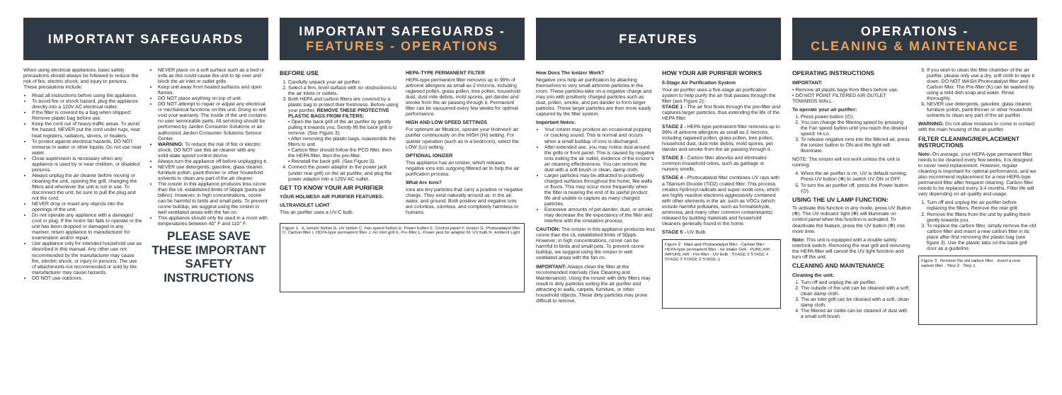IMPORTANT SAFEGUARDS
When using electrical appliances, basic safety precautions should always be followed to reduce the risk of fire, electric shock, and injury to persons. These precautions include:
Read all instructions before using the appliance.
To avoid fire or shock hazard, plug the appliance directly into a 120V AC electrical outlet.
If the filter is covered by a bag when shipped: Remove plastic bag before use.
Keep the cord out of heavy traffic areas. To avoid fire hazard, NEVER put the cord under rugs, near heat registers, radiators, stoves, or heaters.
To protect against electrical hazards, DO NOT immerse in water or other liquids. Do not use near water.
Close supervision is necessary when any appliance is used by or near children, or disabled persons.
Always unplug the air cleaner before moving or cleaning the unit, opening the grill, changing the filters and whenever the unit is not in use. To disconnect the unit, be sure to pull the plug and not the cord.
NEVER drop or insert any objects into the openings of the unit.
Do not operate any appliance with a damaged cord or plug. If the motor fan fails to operate or the unit has been dropped or damaged in any manner, return appliance to manufacturer for examination and/or repair.
Use appliance only for intended household use as described in this manual. Any other use not recommended by the manufacturer may cause fire, electric shock, or injury to persons. The use of attachments not recommended or sold by the manufacturer may cause hazards.
DO NOT use outdoors.
NEVER place on a soft surface such as a bed or sofa as this could cause the unit to tip over and block the air inlet or outlet grills.
Keep unit away from heated surfaces and open flames.
DO NOT place anything on top of unit.
DO NOT attempt to repair or adjust any electrical or mechanical functions on this unit. Doing so will void your warranty. The inside of the unit contains no user serviceable parts. All servicing should be performed by Jarden Consumer Solutions or an authorized Jarden Consumer Solutions Service Center.
WARNING: To reduce the risk of fire or electric shock, DO NOT use this air cleaner with any solid-state speed control device.
Always turn the appliance off before unplugging it.
NEVER use detergents, gasoline, glass cleaner, furniture polish, paint thinner or other household solvents to clean any part of the air cleaner.
The ionizer in this appliance produces less ozone than the UL established limits of 50ppb (parts per billion). However, in high concentrations, ozone can be harmful to birds and small pets. To prevent ozone buildup, we suggest using the ionizer in well ventilated areas with the fan on.
This appliance should only be used in a room with temperatures between 40° F and 110° F.
PLEASE SAVE THESE IMPORTANT SAFETY INSTRUCTIONS
IMPORTANT SAFEGUARDS -
FEATURES - OPERATIONS
BEFORE USE
1. Carefully unpack your air purifier.
2. Select a firm, level surface with no obstructions to the air inlets or outlets.
3. Both HEPA and carbon filters are covered by a plastic bag to protect their freshness. Before using your purifier, REMOVE THESE PROTECTIVE PLASTIC BAGS FROM FILTERS:
• Open the back grill of the air purifier by gently pulling it towards you. Gently lift the back grill to remove. (See Figure 3).
• After removing the plastic bags, reassemble the filters to unit.
• Carbon filter should follow the PCO filter, then the HEPA filter, then the pre-filter.
• Reinstall the back grill. (See Figure 5).
4. Connect the power adaptor to the power jack (under rear grill) on the air purifier, and plug the power adaptor into a 120V AC outlet.
GET TO KNOW YOUR AIR PURIFIER
YOUR HOLMES® AIR PURIFIER FEATURES:
ULTRAVIOLET LIGHT
This air purifier uses a UV-C bulb.
HEPA-TYPE PERMANENT FILTER
HEPA-type permanent filter removes up to 99% of airborne allergens as small as 2 microns, including ragweed pollen, grass pollen, tree pollen, household dust, dust mite debris, mold spores, pet dander and smoke from the air passing through it. Permanent filter can be vacuumed every few weeks for optimal performance.
HIGH AND LOW SPEED SETTINGS
For optimum air filtration, operate your Holmes® air purifier continuously on the HIGH (Hi) setting. For quieter operation (such as in a bedroom), select the LOW (Lo) setting.
OPTIONAL IONIZER
This appliance has an ionizer, which releases negative ions into outgoing filtered air to help the air purification process.
What Are Ions?
Ions are tiny particles that carry a positive or negative charge. They exist naturally around us: in the air, water, and ground. Both positive and negative ions are colorless, odorless, and completely harmless to humans.
Figure 1 A. Ionizer button B. UV button C. Fan speed button D. Power button E. Control panel F. Ionizer G. Photocatalyst filter H. Carbon filter I. HEPA-type permanent filter J. Air inlet grill K. Pre-filter L. Power jack for adaptor M. UV bulb N. Ambient Light
FEATURES
How Does The Ionizer Work?
Negative ions help air purification by attaching themselves to very small airborne particles in the room. These particles take on a negative charge and may join with positively charged particles such as dust, pollen, smoke, and pet dander to form larger particles. These larger particles are then more easily captured by the filter system.
Important Notes:
Your ionizer may produce an occasional popping or cracking sound. This is normal and occurs when a small buildup of ions is discharged.
After extended use, you may notice dust around the grills or front panel. This is caused by negative ions exiting the air outlet, evidence of the ionizer's air cleaning effectiveness. You can remove the dust with a soft brush or clean, damp cloth.
Larger particles may be attracted to positively charged surfaces throughout the home, like walls or floors. This may occur more frequently when the filter is nearing the end of its useful product life and unable to capture as many charged particles.
Excessive amounts of pet dander, dust, or smoke may decrease the life expectancy of the filter and interfere with the ionization process.
CAUTION: The ionizer in this appliance produces less ozone than the UL established limits of 50ppb. However, in high concentrations, ozone can be harmful to birds and small pets. To prevent ozone buildup, we suggest using the ionizer in well ventilated areas with the fan on.
IMPORTANT: Always clean the filter at the recommended intervals (See Cleaning and Maintenance). Using the ionizer with dirty filters may result in dirty particles exiting the air purifier and attracting to walls, carpets, furniture, or other household objects. These dirty particles may prove difficult to remove.
HOW YOUR AIR PURIFIER WORKS
5-Stage Air Purification System
Your air purifier uses a five-stage air purification system to help purify the air that passes through the filter (see Figure 2):
STAGE 1 - The air first flows through the pre-filter and captures larger particles, thus extending the life of the HEPA filter.
STAGE 2 - HEPA-type permanent filter removes up to 99% of airborne allergens as small as 2 microns, including ragweed pollen, grass pollen, tree pollen, household dust, dust mite debris, mold spores, pet dander and smoke from the air passing through it.
STAGE 3 - Carbon filter absorbs and eliminates common household odors, such as garbage or nursery smells.
STAGE 4 - Photocatalyst filter combines UV rays with a Titanium Dioxide (TiO2) coated filter. This process creates hydroxyl radicals and super-oxide ions, which are highly reactive electrons aggressively combined with other elements in the air, such as VOCs (which include harmful pollutants, such as formaldehyde, ammonia, and many other common contaminants) released by building materials and household cleaners generally found in the home.
STAGE 5 - UV Bulb
Figure 2 Main and Photocatalyst filter · Carbon filter · HEPA-type permanent filter · Air intake Grill · PURE AIR · IMPURE AIR · Pre-filter · UV bulb · STAGE 5 STAGE 4 STAGE 3 STAGE 2 STAGE 1
OPERATIONS -
CLEANING & MAINTENANCE
OPERATING INSTRUCTIONS
IMPORTANT:
• Remove all plastic bags from filters before use.
• DO NOT POINT FILTERED AIR OUTLET TOWARDS WALL.
To operate your air purifier:
1. Press power button (⏻).
2. You can change the filtering speed by pressing the Fan speed button until you reach the desired speed: Hi-Lo.
3. To release negative ions into the filtered air, press the ionizer button to ON and the light will illuminate.
NOTE: The ionizer will not work unless the unit is running.
4. When the air purifier is on, UV is default running. Press UV button (✻) to switch UV ON or OFF.
5. To turn the air purifier off, press the Power button (⏻).
USING THE UV LAMP FUNCTION:
To activate this function in any mode, press UV Button (✻). The UV indicator light (✻) will illuminate on control panel when this function is activated. To deactivate the feature, press the UV button (✻) one more time.
Note: This unit is equipped with a double safety interlock switch. Removing the rear grill and removing the HEPA filter will cancel the UV light function and turn off the unit.
CLEANING AND MAINTENANCE
Cleaning the unit:
1. Turn off and unplug the air purifier.
2. The outside of the unit can be cleaned with a soft, clean damp cloth.
3. The air inlet grill can be cleaned with a soft, clean damp cloth.
4. The filtered air outlet can be cleaned of dust with a small soft brush.
5. If you wish to clean the filter chamber of the air purifier, please only use a dry, soft cloth to wipe it down. DO NOT WASH Photocatalyst filter and Carbon filter. The Pre-filter (K) can be washed by using a mild dish soap and water. Rinse thoroughly.
6. NEVER use detergents, gasoline, glass cleaner, furniture polish, paint thinner or other household solvents to clean any part of the air purifier.
WARNING: Do not allow moisture to come in contact with the main housing of the air purifier.
FILTER CLEANING/REPLACEMENT INSTRUCTIONS
Note: On average, your HEPA-type permanent filter needs to be cleaned every few weeks, it is designed to never need replacement. However, regular cleaning is important for optimal performance, and we also recommend replacement for a new HEPA-type permanent filter after frequent cleaning. Carbon filter needs to be replaced every 3-4 months. Filter life will vary depending on air quality and usage.
1. Turn off and unplug the air purifier before replacing the filters. Remove the rear grill.
2. Remove the filters from the unit by pulling them gently towards you.
3. To replace the carbon filter, simply remove the old carbon filter and insert a new carbon filter in its place after first removing the plastic bag (see figure 3). Use the plastic tabs on the back grill door as a guideline.
Figure 3 Remove the old carbon filter · Insert a new carbon filter · Step 2 · Step 1